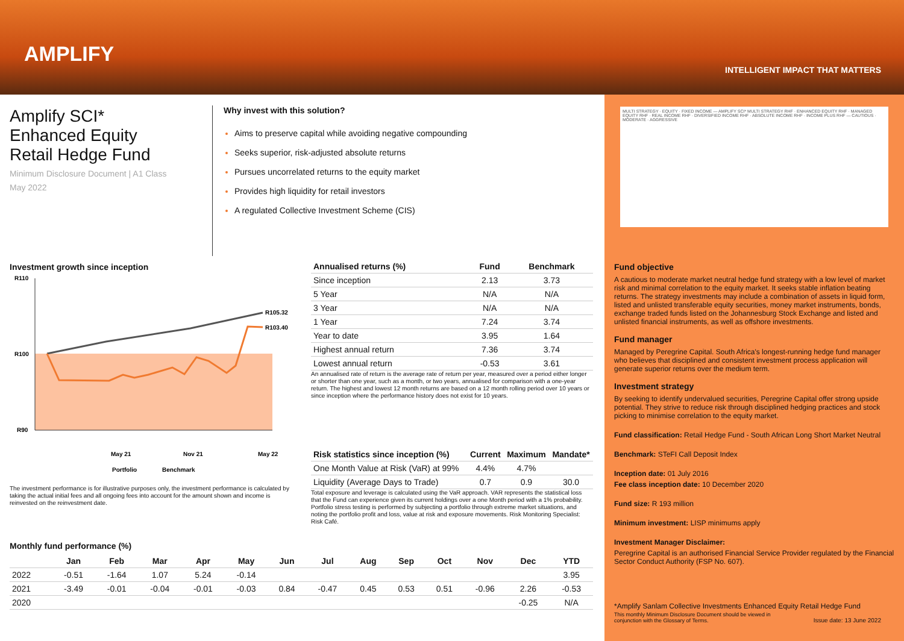AMPLIFY
INTELLIGENT IMPACT THAT MATTERS
Amplify SCI*
Enhanced Equity
Retail Hedge Fund
Minimum Disclosure Document | A1 Class
May 2022
Why invest with this solution?
Aims to preserve capital while avoiding negative compounding
Seeks superior, risk-adjusted absolute returns
Pursues uncorrelated returns to the equity market
Provides high liquidity for retail investors
A regulated Collective Investment Scheme (CIS)
Investment growth since inception
R110
R100
R90
R105.32
R103.40
May 21
Nov 21
May 22
Portfolio
Benchmark
The investment performance is for illustrative purposes only, the investment performance is calculated by taking the actual initial fees and all ongoing fees into account for the amount shown and income is reinvested on the reinvestment date.
| Annualised returns (%) | Fund | Benchmark |
| --- | --- | --- |
| Since inception | 2.13 | 3.73 |
| 5 Year | N/A | N/A |
| 3 Year | N/A | N/A |
| 1 Year | 7.24 | 3.74 |
| Year to date | 3.95 | 1.64 |
| Highest annual return | 7.36 | 3.74 |
| Lowest annual return | -0.53 | 3.61 |
An annualised rate of return is the average rate of return per year, measured over a period either longer or shorter than one year, such as a month, or two years, annualised for comparison with a one-year return. The highest and lowest 12 month returns are based on a 12 month rolling period over 10 years or since inception where the performance history does not exist for 10 years.
| Risk statistics since inception (%) | Current | Maximum | Mandate* |
| --- | --- | --- | --- |
| One Month Value at Risk (VaR) at 99% | 4.4% | 4.7% | |
| Liquidity (Average Days to Trade) | 0.7 | 0.9 | 30.0 |
Total exposure and leverage is calculated using the VaR approach. VAR represents the statistical loss that the Fund can experience given its current holdings over a one Month period with a 1% probability. Portfolio stress testing is performed by subjecting a portfolio through extreme market situations, and noting the portfolio profit and loss, value at risk and exposure movements. Risk Monitoring Specialist: Risk Café.
Monthly fund performance (%)
| | Jan | Feb | Mar | Apr | May | Jun | Jul | Aug | Sep | Oct | Nov | Dec | YTD |
| --- | --- | --- | --- | --- | --- | --- | --- | --- | --- | --- | --- | --- | --- |
| 2022 | -0.51 | -1.64 | 1.07 | 5.24 | -0.14 | | | | | | | | 3.95 |
| 2021 | -3.49 | -0.01 | -0.04 | -0.01 | -0.03 | 0.84 | -0.47 | 0.45 | 0.53 | 0.51 | -0.96 | 2.26 | -0.53 |
| 2020 | | | | | | | | | | | | -0.25 | N/A |
MULTI STRATEGY · EQUITY · FIXED INCOME — AMPLIFY SCI* MULTI STRATEGY RHF · ENHANCED EQUITY RHF · MANAGED EQUITY RHF · REAL INCOME RHF · DIVERSIFIED INCOME RHF · ABSOLUTE INCOME RHF · INCOME PLUS RHF — CAUTIOUS · MODERATE · AGGRESSIVE
Fund objective
A cautious to moderate market neutral hedge fund strategy with a low level of market risk and minimal correlation to the equity market. It seeks stable inflation beating returns. The strategy investments may include a combination of assets in liquid form, listed and unlisted transferable equity securities, money market instruments, bonds, exchange traded funds listed on the Johannesburg Stock Exchange and listed and unlisted financial instruments, as well as offshore investments.
Fund manager
Managed by Peregrine Capital. South Africa's longest-running hedge fund manager who believes that disciplined and consistent investment process application will generate superior returns over the medium term.
Investment strategy
By seeking to identify undervalued securities, Peregrine Capital offer strong upside potential. They strive to reduce risk through disciplined hedging practices and stock picking to minimise correlation to the equity market.
Fund classification: Retail Hedge Fund - South African Long Short Market Neutral
Benchmark: STeFI Call Deposit Index
Inception date: 01 July 2016
Fee class inception date: 10 December 2020
Fund size: R 193 million
Minimum investment: LISP minimums apply
Investment Manager Disclaimer:
Peregrine Capital is an authorised Financial Service Provider regulated by the Financial Sector Conduct Authority (FSP No. 607).
*Amplify Sanlam Collective Investments Enhanced Equity Retail Hedge Fund
This monthly Minimum Disclosure Document should be viewed in
conjunction with the Glossary of Terms. Issue date: 13 June 2022